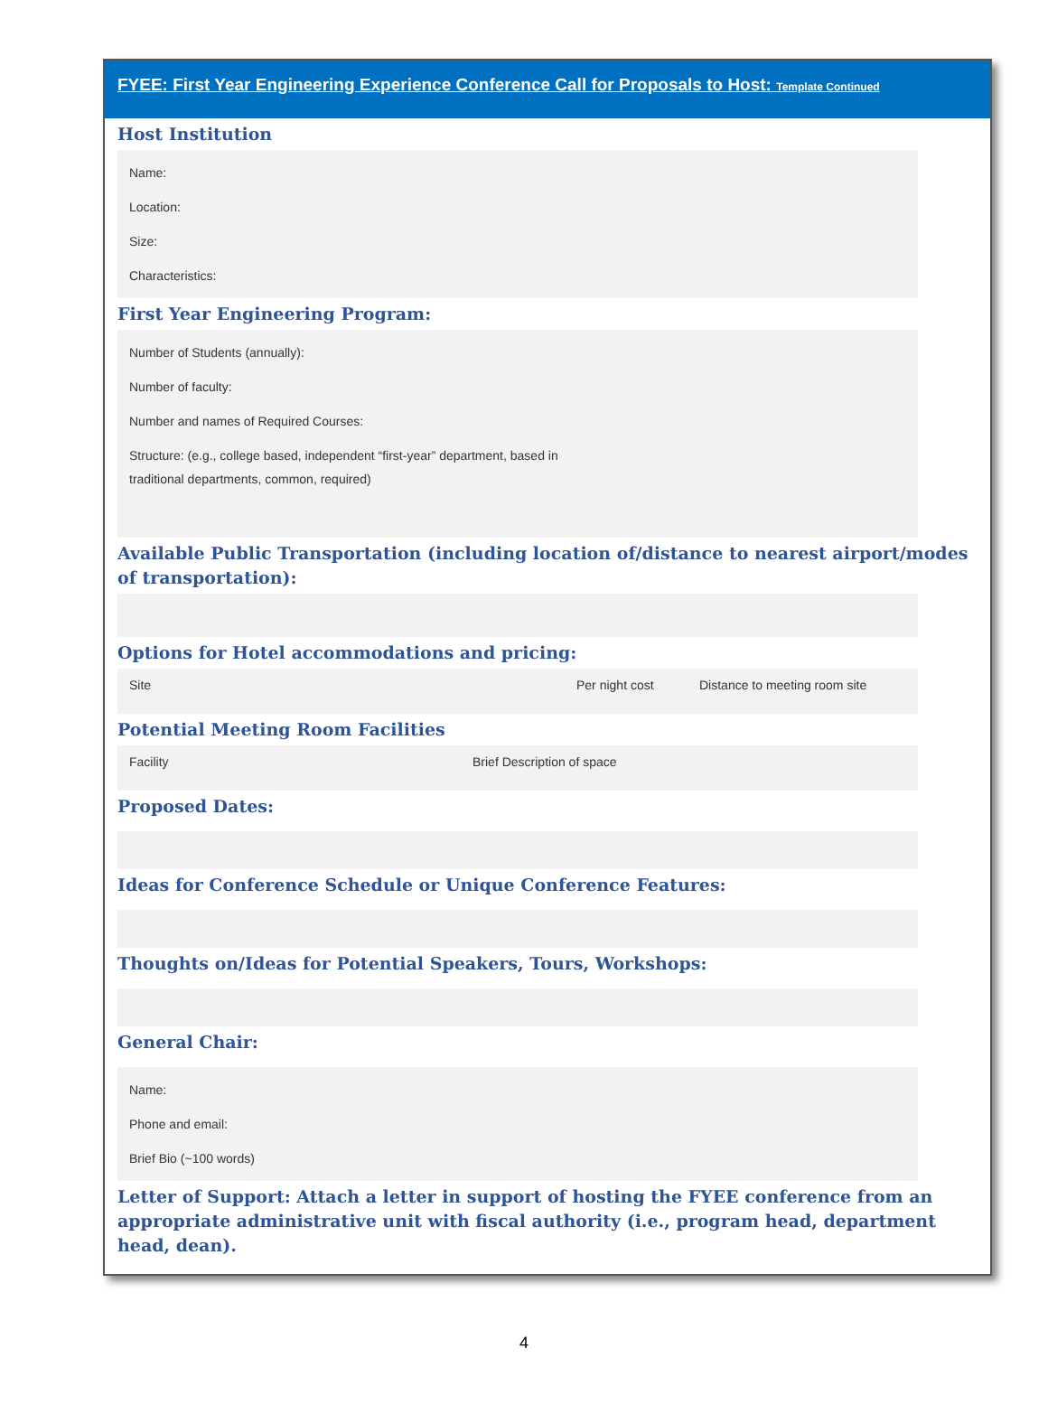FYEE: First Year Engineering Experience Conference Call for Proposals to Host: Template Continued
Host Institution
Name:
Location:
Size:
Characteristics:
First Year Engineering Program:
Number of Students (annually):
Number of faculty:
Number and names of Required Courses:
Structure: (e.g., college based, independent “first-year” department, based in
traditional departments, common, required)
Available Public Transportation (including location of/distance to nearest airport/modes of transportation):
Options for Hotel accommodations and pricing:
Site Per night cost Distance to meeting room site
Potential Meeting Room Facilities
Facility Brief Description of space
Proposed Dates:
Ideas for Conference Schedule or Unique Conference Features:
Thoughts on/Ideas for Potential Speakers, Tours, Workshops:
General Chair:
Name:
Phone and email:
Brief Bio (~100 words)
Letter of Support: Attach a letter in support of hosting the FYEE conference from an appropriate administrative unit with fiscal authority (i.e., program head, department head, dean).
4